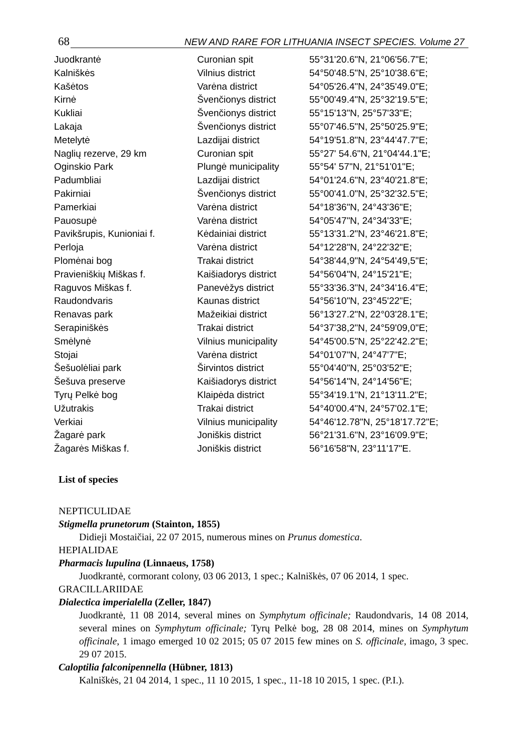68 NEW AND RARE FOR LITHUANIA INSECT SPECIES. Volume 27
| Juodkrantė | Curonian spit | 55°31'20.6"N, 21°06'56.7"E; |
| Kalniškės | Vilnius district | 54°50'48.5"N, 25°10'38.6"E; |
| Kašėtos | Varėna district | 54°05'26.4"N, 24°35'49.0"E; |
| Kirnė | Švenčionys district | 55°00'49.4"N, 25°32'19.5"E; |
| Kukliai | Švenčionys district | 55°15'13"N, 25°57'33"E; |
| Lakaja | Švenčionys district | 55°07'46.5"N, 25°50'25.9"E; |
| Metelytė | Lazdijai district | 54°19'51.8"N, 23°44'47.7"E; |
| Naglių rezerve, 29 km | Curonian spit | 55°27' 54.6"N, 21°04'44.1"E; |
| Oginskio Park | Plungė municipality | 55°54' 57"N, 21°51'01"E; |
| Padumbliai | Lazdijai district | 54°01'24.6"N, 23°40'21.8"E; |
| Pakirniai | Švenčionys district | 55°00'41.0"N, 25°32'32.5"E; |
| Pamerkiai | Varėna district | 54°18'36"N, 24°43'36"E; |
| Pauosupė | Varėna district | 54°05'47"N, 24°34'33"E; |
| Pavikšrupis, Kunioniai f. | Kėdainiai district | 55°13'31.2"N, 23°46'21.8"E; |
| Perloja | Varėna district | 54°12'28"N, 24°22'32"E; |
| Plomėnai bog | Trakai district | 54°38'44,9"N, 24°54'49,5"E; |
| Pravieniškių Miškas f. | Kaišiadorys district | 54°56'04"N, 24°15'21"E; |
| Raguvos Miškas f. | Panevėžys district | 55°33'36.3"N, 24°34'16.4"E; |
| Raudondvaris | Kaunas district | 54°56'10"N, 23°45'22"E; |
| Renavas park | Mažeikiai district | 56°13'27.2"N, 22°03'28.1"E; |
| Serapiniškės | Trakai district | 54°37'38,2"N, 24°59'09,0"E; |
| Smėlynė | Vilnius municipality | 54°45'00.5"N, 25°22'42.2"E; |
| Stojai | Varėna district | 54°01'07"N, 24°47'7"E; |
| Šešuolėliai park | Širvintos district | 55°04'40"N, 25°03'52"E; |
| Šešuva preserve | Kaišiadorys district | 54°56'14"N, 24°14'56"E; |
| Tyrų Pelkė bog | Klaipėda district | 55°34'19.1"N, 21°13'11.2"E; |
| Užutrakis | Trakai district | 54°40'00.4"N, 24°57'02.1"E; |
| Verkiai | Vilnius municipality | 54°46'12.78"N, 25°18'17.72"E; |
| Žagarė park | Joniškis district | 56°21'31.6"N, 23°16'09.9"E; |
| Žagarės Miškas f. | Joniškis district | 56°16'58"N, 23°11'17"E. |
List of species
NEPTICULIDAE
Stigmella prunetorum (Stainton, 1855)
Didieji Mostaičiai, 22 07 2015, numerous mines on Prunus domestica.
HEPIALIDAE
Pharmacis lupulina (Linnaeus, 1758)
Juodkrantė, cormorant colony, 03 06 2013, 1 spec.; Kalniškės, 07 06 2014, 1 spec.
GRACILLARIIDAE
Dialectica imperialella (Zeller, 1847)
Juodkrantė, 11 08 2014, several mines on Symphytum officinale; Raudondvaris, 14 08 2014, several mines on Symphytum officinale; Tyrų Pelkė bog, 28 08 2014, mines on Symphytum officinale, 1 imago emerged 10 02 2015; 05 07 2015 few mines on S. officinale, imago, 3 spec. 29 07 2015.
Caloptilia falconipennella (Hübner, 1813)
Kalniškės, 21 04 2014, 1 spec., 11 10 2015, 1 spec., 11-18 10 2015, 1 spec. (P.I.).